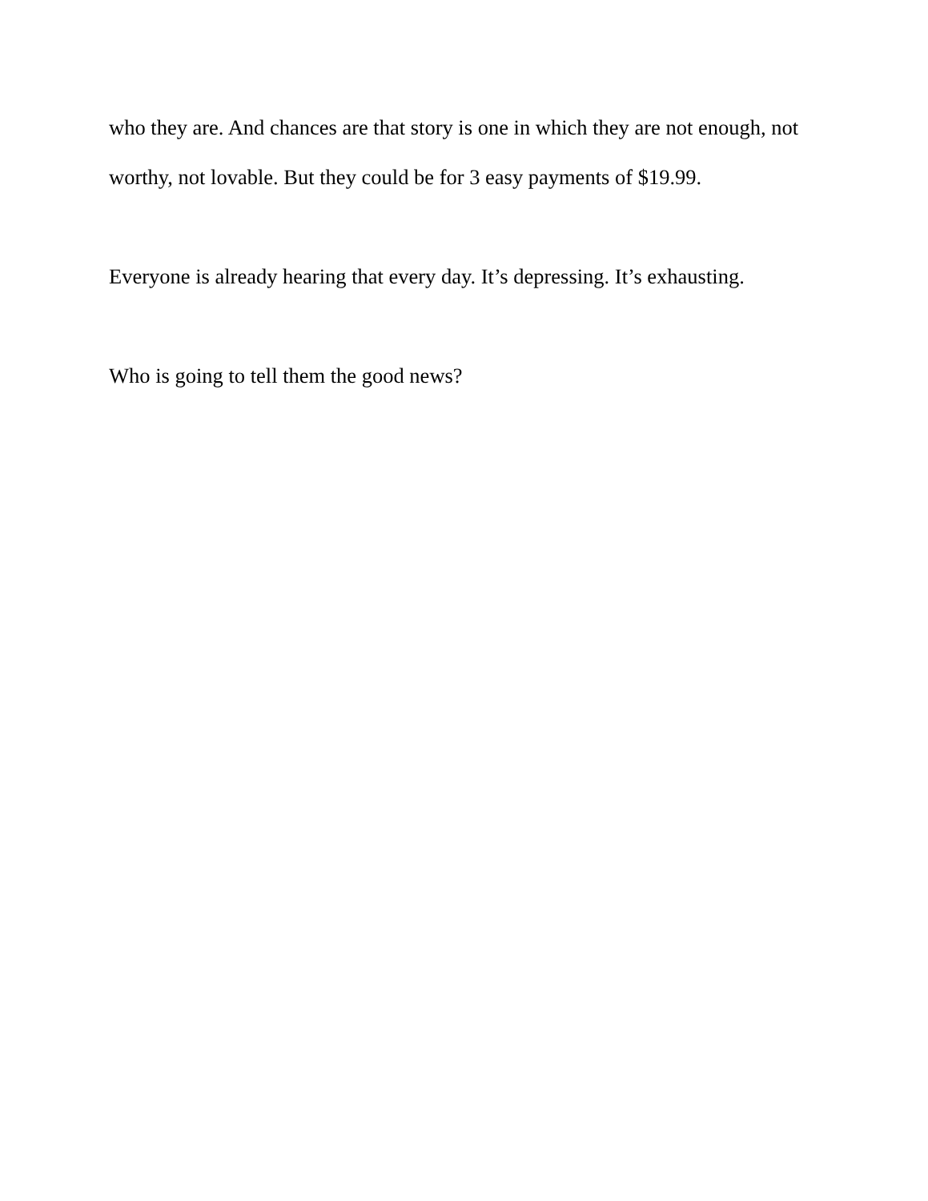who they are. And chances are that story is one in which they are not enough, not worthy, not lovable. But they could be for 3 easy payments of $19.99.
Everyone is already hearing that every day. It’s depressing. It’s exhausting.
Who is going to tell them the good news?